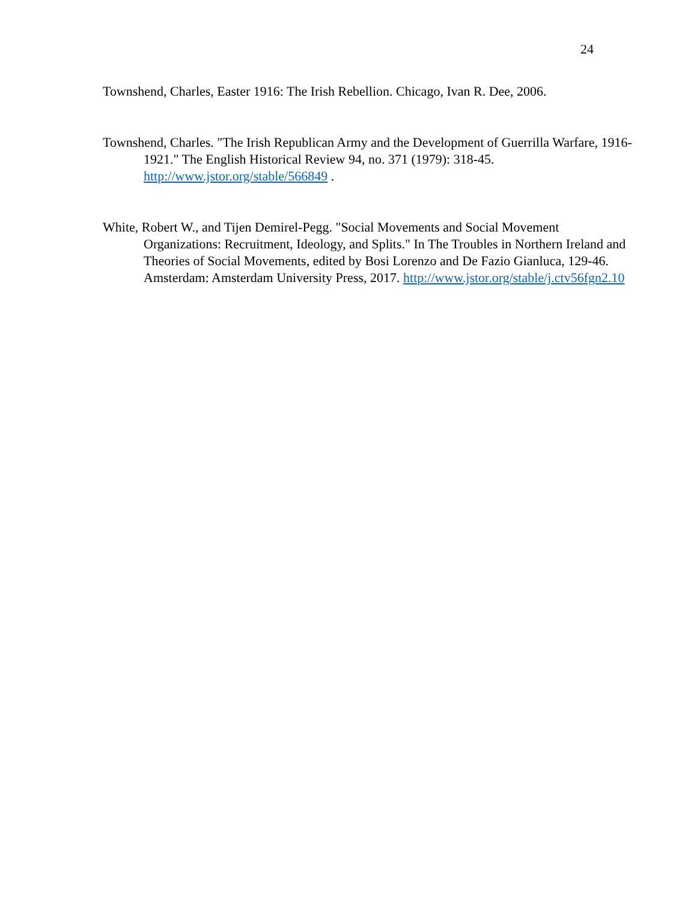24
Townshend, Charles, Easter 1916: The Irish Rebellion. Chicago, Ivan R. Dee, 2006.
Townshend, Charles. "The Irish Republican Army and the Development of Guerrilla Warfare, 1916-1921." The English Historical Review 94, no. 371 (1979): 318-45. http://www.jstor.org/stable/566849 .
White, Robert W., and Tijen Demirel-Pegg. "Social Movements and Social Movement Organizations: Recruitment, Ideology, and Splits." In The Troubles in Northern Ireland and Theories of Social Movements, edited by Bosi Lorenzo and De Fazio Gianluca, 129-46. Amsterdam: Amsterdam University Press, 2017. http://www.jstor.org/stable/j.ctv56fgn2.10